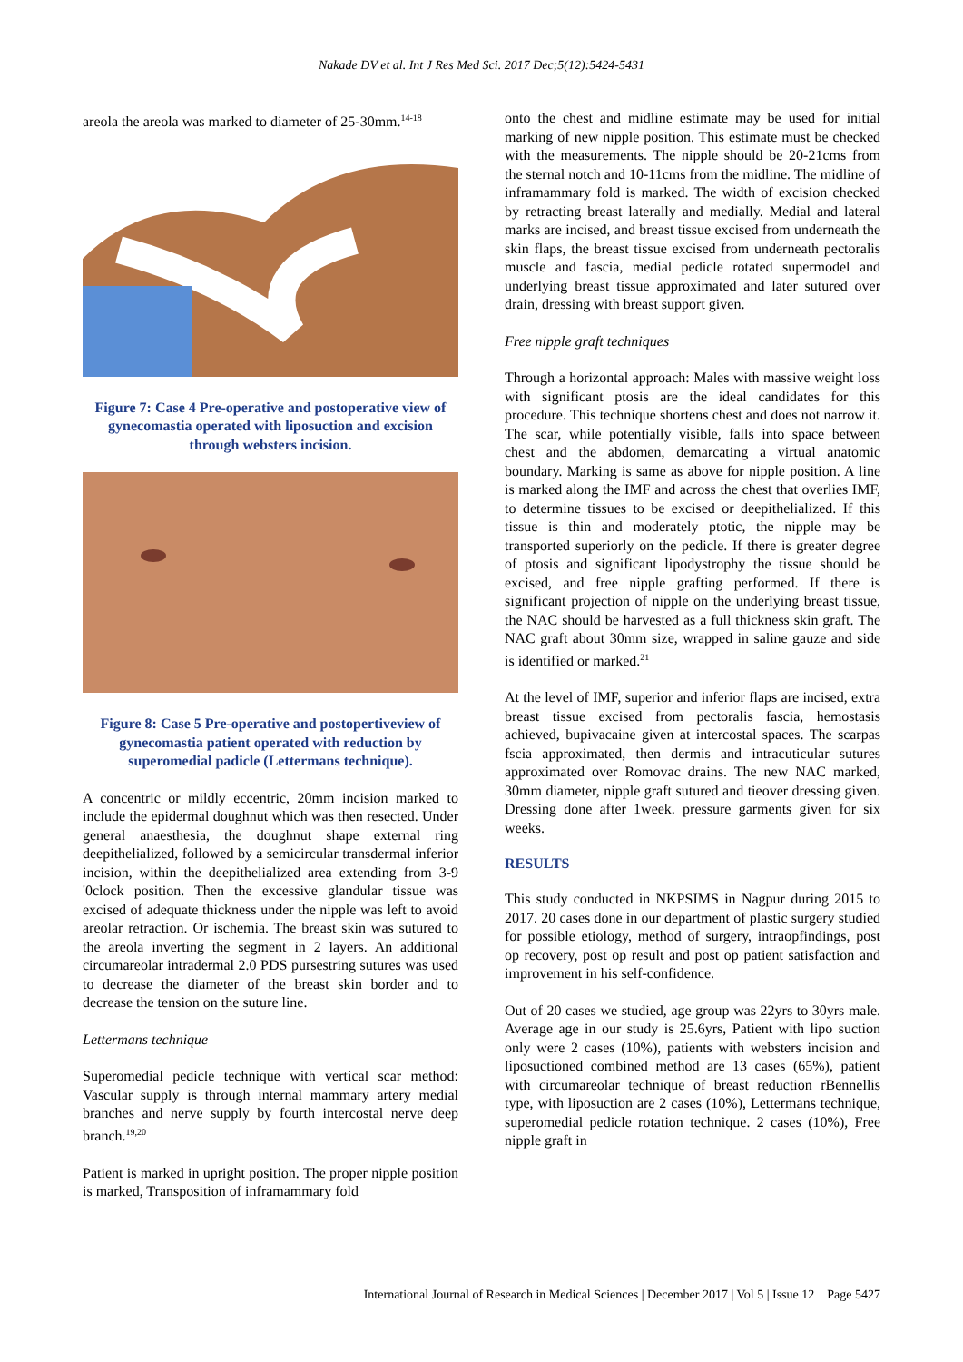Nakade DV et al. Int J Res Med Sci. 2017 Dec;5(12):5424-5431
areola the areola was marked to diameter of 25-30mm.<sup>14-18</sup>
Figure 7: Case 4 Pre-operative and postoperative view of gynecomastia operated with liposuction and excision through websters incision.
Figure 8: Case 5 Pre-operative and postopertiveview of gynecomastia patient operated with reduction by superomedial padicle (Lettermans technique).
A concentric or mildly eccentric, 20mm incision marked to include the epidermal doughnut which was then resected. Under general anaesthesia, the doughnut shape external ring deepithelialized, followed by a semicircular transdermal inferior incision, within the deepithelialized area extending from 3-9 '0clock position. Then the excessive glandular tissue was excised of adequate thickness under the nipple was left to avoid areolar retraction. Or ischemia. The breast skin was sutured to the areola inverting the segment in 2 layers. An additional circumareolar intradermal 2.0 PDS pursestring sutures was used to decrease the diameter of the breast skin border and to decrease the tension on the suture line.
Lettermans technique
Superomedial pedicle technique with vertical scar method: Vascular supply is through internal mammary artery medial branches and nerve supply by fourth intercostal nerve deep branch.<sup>19,20</sup>
Patient is marked in upright position. The proper nipple position is marked, Transposition of inframammary fold
onto the chest and midline estimate may be used for initial marking of new nipple position. This estimate must be checked with the measurements. The nipple should be 20-21cms from the sternal notch and 10-11cms from the midline. The midline of inframammary fold is marked. The width of excision checked by retracting breast laterally and medially. Medial and lateral marks are incised, and breast tissue excised from underneath the skin flaps, the breast tissue excised from underneath pectoralis muscle and fascia, medial pedicle rotated supermodel and underlying breast tissue approximated and later sutured over drain, dressing with breast support given.
Free nipple graft techniques
Through a horizontal approach: Males with massive weight loss with significant ptosis are the ideal candidates for this procedure. This technique shortens chest and does not narrow it. The scar, while potentially visible, falls into space between chest and the abdomen, demarcating a virtual anatomic boundary. Marking is same as above for nipple position. A line is marked along the IMF and across the chest that overlies IMF, to determine tissues to be excised or deepithelialized. If this tissue is thin and moderately ptotic, the nipple may be transported superiorly on the pedicle. If there is greater degree of ptosis and significant lipodystrophy the tissue should be excised, and free nipple grafting performed. If there is significant projection of nipple on the underlying breast tissue, the NAC should be harvested as a full thickness skin graft. The NAC graft about 30mm size, wrapped in saline gauze and side is identified or marked.<sup>21</sup>
At the level of IMF, superior and inferior flaps are incised, extra breast tissue excised from pectoralis fascia, hemostasis achieved, bupivacaine given at intercostal spaces. The scarpas fscia approximated, then dermis and intracuticular sutures approximated over Romovac drains. The new NAC marked, 30mm diameter, nipple graft sutured and tieover dressing given. Dressing done after 1week. pressure garments given for six weeks.
RESULTS
This study conducted in NKPSIMS in Nagpur during 2015 to 2017. 20 cases done in our department of plastic surgery studied for possible etiology, method of surgery, intraopfindings, post op recovery, post op result and post op patient satisfaction and improvement in his self-confidence.
Out of 20 cases we studied, age group was 22yrs to 30yrs male. Average age in our study is 25.6yrs, Patient with lipo suction only were 2 cases (10%), patients with websters incision and liposuctioned combined method are 13 cases (65%), patient with circumareolar technique of breast reduction rBennellis type, with liposuction are 2 cases (10%), Lettermans technique, superomedial pedicle rotation technique. 2 cases (10%), Free nipple graft in
International Journal of Research in Medical Sciences | December 2017 | Vol 5 | Issue 12 Page 5427